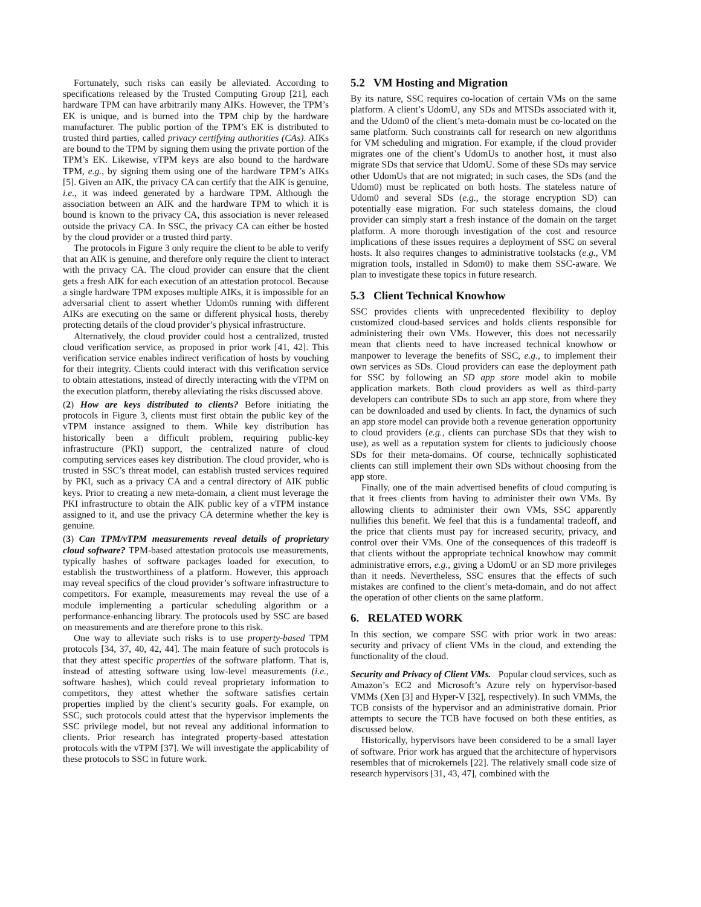Fortunately, such risks can easily be alleviated. According to specifications released by the Trusted Computing Group [21], each hardware TPM can have arbitrarily many AIKs. However, the TPM’s EK is unique, and is burned into the TPM chip by the hardware manufacturer. The public portion of the TPM’s EK is distributed to trusted third parties, called privacy certifying authorities (CAs). AIKs are bound to the TPM by signing them using the private portion of the TPM’s EK. Likewise, vTPM keys are also bound to the hardware TPM, e.g., by signing them using one of the hardware TPM’s AIKs [5]. Given an AIK, the privacy CA can certify that the AIK is genuine, i.e., it was indeed generated by a hardware TPM. Although the association between an AIK and the hardware TPM to which it is bound is known to the privacy CA, this association is never released outside the privacy CA. In SSC, the privacy CA can either be hosted by the cloud provider or a trusted third party.
The protocols in Figure 3 only require the client to be able to verify that an AIK is genuine, and therefore only require the client to interact with the privacy CA. The cloud provider can ensure that the client gets a fresh AIK for each execution of an attestation protocol. Because a single hardware TPM exposes multiple AIKs, it is impossible for an adversarial client to assert whether Udom0s running with different AIKs are executing on the same or different physical hosts, thereby protecting details of the cloud provider’s physical infrastructure.
Alternatively, the cloud provider could host a centralized, trusted cloud verification service, as proposed in prior work [41, 42]. This verification service enables indirect verification of hosts by vouching for their integrity. Clients could interact with this verification service to obtain attestations, instead of directly interacting with the vTPM on the execution platform, thereby alleviating the risks discussed above.
(2) How are keys distributed to clients? Before initiating the protocols in Figure 3, clients must first obtain the public key of the vTPM instance assigned to them. While key distribution has historically been a difficult problem, requiring public-key infrastructure (PKI) support, the centralized nature of cloud computing services eases key distribution. The cloud provider, who is trusted in SSC’s threat model, can establish trusted services required by PKI, such as a privacy CA and a central directory of AIK public keys. Prior to creating a new meta-domain, a client must leverage the PKI infrastructure to obtain the AIK public key of a vTPM instance assigned to it, and use the privacy CA determine whether the key is genuine.
(3) Can TPM/vTPM measurements reveal details of proprietary cloud software? TPM-based attestation protocols use measurements, typically hashes of software packages loaded for execution, to establish the trustworthiness of a platform. However, this approach may reveal specifics of the cloud provider’s software infrastructure to competitors. For example, measurements may reveal the use of a module implementing a particular scheduling algorithm or a performance-enhancing library. The protocols used by SSC are based on measurements and are therefore prone to this risk.
One way to alleviate such risks is to use property-based TPM protocols [34, 37, 40, 42, 44]. The main feature of such protocols is that they attest specific properties of the software platform. That is, instead of attesting software using low-level measurements (i.e., software hashes), which could reveal proprietary information to competitors, they attest whether the software satisfies certain properties implied by the client’s security goals. For example, on SSC, such protocols could attest that the hypervisor implements the SSC privilege model, but not reveal any additional information to clients. Prior research has integrated property-based attestation protocols with the vTPM [37]. We will investigate the applicability of these protocols to SSC in future work.
5.2 VM Hosting and Migration
By its nature, SSC requires co-location of certain VMs on the same platform. A client’s UdomU, any SDs and MTSDs associated with it, and the Udom0 of the client’s meta-domain must be co-located on the same platform. Such constraints call for research on new algorithms for VM scheduling and migration. For example, if the cloud provider migrates one of the client’s UdomUs to another host, it must also migrate SDs that service that UdomU. Some of these SDs may service other UdomUs that are not migrated; in such cases, the SDs (and the Udom0) must be replicated on both hosts. The stateless nature of Udom0 and several SDs (e.g., the storage encryption SD) can potentially ease migration. For such stateless domains, the cloud provider can simply start a fresh instance of the domain on the target platform. A more thorough investigation of the cost and resource implications of these issues requires a deployment of SSC on several hosts. It also requires changes to administrative toolstacks (e.g., VM migration tools, installed in Sdom0) to make them SSC-aware. We plan to investigate these topics in future research.
5.3 Client Technical Knowhow
SSC provides clients with unprecedented flexibility to deploy customized cloud-based services and holds clients responsible for administering their own VMs. However, this does not necessarily mean that clients need to have increased technical knowhow or manpower to leverage the benefits of SSC, e.g., to implement their own services as SDs. Cloud providers can ease the deployment path for SSC by following an SD app store model akin to mobile application markets. Both cloud providers as well as third-party developers can contribute SDs to such an app store, from where they can be downloaded and used by clients. In fact, the dynamics of such an app store model can provide both a revenue generation opportunity to cloud providers (e.g., clients can purchase SDs that they wish to use), as well as a reputation system for clients to judiciously choose SDs for their meta-domains. Of course, technically sophisticated clients can still implement their own SDs without choosing from the app store.
Finally, one of the main advertised benefits of cloud computing is that it frees clients from having to administer their own VMs. By allowing clients to administer their own VMs, SSC apparently nullifies this benefit. We feel that this is a fundamental tradeoff, and the price that clients must pay for increased security, privacy, and control over their VMs. One of the consequences of this tradeoff is that clients without the appropriate technical knowhow may commit administrative errors, e.g., giving a UdomU or an SD more privileges than it needs. Nevertheless, SSC ensures that the effects of such mistakes are confined to the client’s meta-domain, and do not affect the operation of other clients on the same platform.
6. RELATED WORK
In this section, we compare SSC with prior work in two areas: security and privacy of client VMs in the cloud, and extending the functionality of the cloud.
Security and Privacy of Client VMs. Popular cloud services, such as Amazon’s EC2 and Microsoft’s Azure rely on hypervisor-based VMMs (Xen [3] and Hyper-V [32], respectively). In such VMMs, the TCB consists of the hypervisor and an administrative domain. Prior attempts to secure the TCB have focused on both these entities, as discussed below.
Historically, hypervisors have been considered to be a small layer of software. Prior work has argued that the architecture of hypervisors resembles that of microkernels [22]. The relatively small code size of research hypervisors [31, 43, 47], combined with the